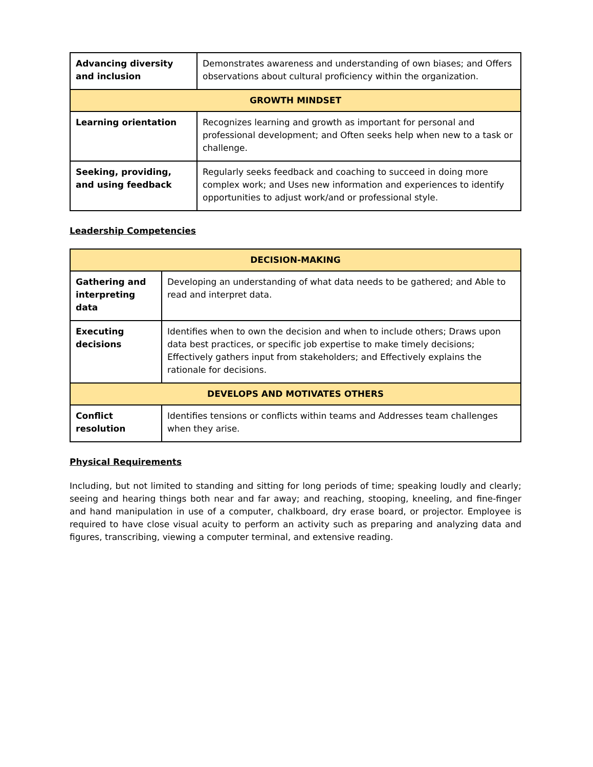| Advancing diversity and inclusion | Demonstrates awareness and understanding of own biases; and Offers observations about cultural proficiency within the organization. |
| GROWTH MINDSET | |
| Learning orientation | Recognizes learning and growth as important for personal and professional development; and Often seeks help when new to a task or challenge. |
| Seeking, providing, and using feedback | Regularly seeks feedback and coaching to succeed in doing more complex work; and Uses new information and experiences to identify opportunities to adjust work/and or professional style. |
Leadership Competencies
| DECISION-MAKING | |
| Gathering and interpreting data | Developing an understanding of what data needs to be gathered; and Able to read and interpret data. |
| Executing decisions | Identifies when to own the decision and when to include others; Draws upon data best practices, or specific job expertise to make timely decisions; Effectively gathers input from stakeholders; and Effectively explains the rationale for decisions. |
| DEVELOPS AND MOTIVATES OTHERS | |
| Conflict resolution | Identifies tensions or conflicts within teams and Addresses team challenges when they arise. |
Physical Requirements
Including, but not limited to standing and sitting for long periods of time; speaking loudly and clearly; seeing and hearing things both near and far away; and reaching, stooping, kneeling, and fine-finger and hand manipulation in use of a computer, chalkboard, dry erase board, or projector. Employee is required to have close visual acuity to perform an activity such as preparing and analyzing data and figures, transcribing, viewing a computer terminal, and extensive reading.